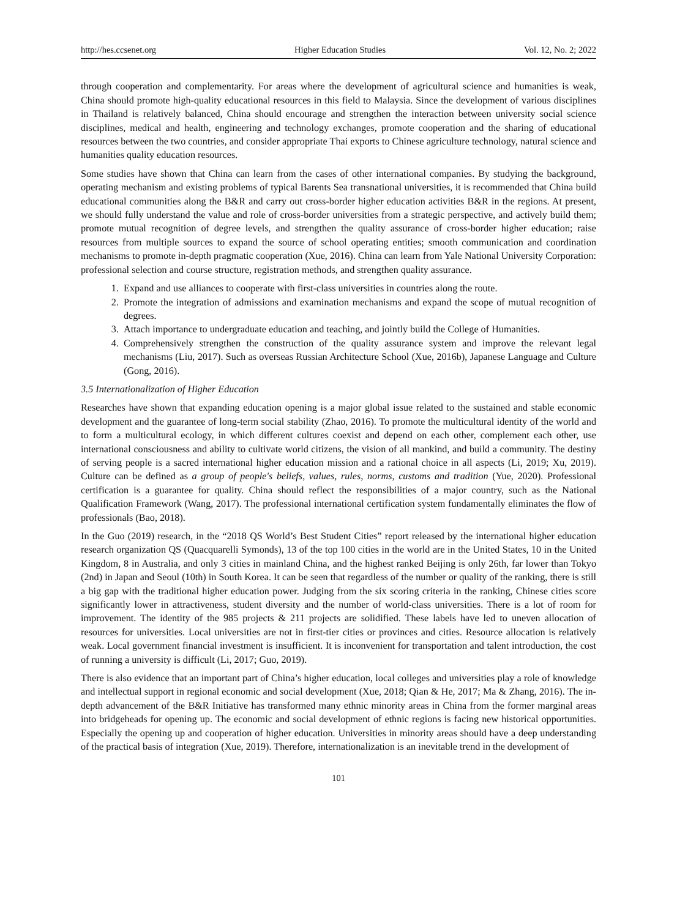http://hes.ccsenet.org Higher Education Studies Vol. 12, No. 2; 2022
through cooperation and complementarity. For areas where the development of agricultural science and humanities is weak, China should promote high-quality educational resources in this field to Malaysia. Since the development of various disciplines in Thailand is relatively balanced, China should encourage and strengthen the interaction between university social science disciplines, medical and health, engineering and technology exchanges, promote cooperation and the sharing of educational resources between the two countries, and consider appropriate Thai exports to Chinese agriculture technology, natural science and humanities quality education resources.
Some studies have shown that China can learn from the cases of other international companies. By studying the background, operating mechanism and existing problems of typical Barents Sea transnational universities, it is recommended that China build educational communities along the B&R and carry out cross-border higher education activities B&R in the regions. At present, we should fully understand the value and role of cross-border universities from a strategic perspective, and actively build them; promote mutual recognition of degree levels, and strengthen the quality assurance of cross-border higher education; raise resources from multiple sources to expand the source of school operating entities; smooth communication and coordination mechanisms to promote in-depth pragmatic cooperation (Xue, 2016). China can learn from Yale National University Corporation: professional selection and course structure, registration methods, and strengthen quality assurance.
1. Expand and use alliances to cooperate with first-class universities in countries along the route.
2. Promote the integration of admissions and examination mechanisms and expand the scope of mutual recognition of degrees.
3. Attach importance to undergraduate education and teaching, and jointly build the College of Humanities.
4. Comprehensively strengthen the construction of the quality assurance system and improve the relevant legal mechanisms (Liu, 2017). Such as overseas Russian Architecture School (Xue, 2016b), Japanese Language and Culture (Gong, 2016).
3.5 Internationalization of Higher Education
Researches have shown that expanding education opening is a major global issue related to the sustained and stable economic development and the guarantee of long-term social stability (Zhao, 2016). To promote the multicultural identity of the world and to form a multicultural ecology, in which different cultures coexist and depend on each other, complement each other, use international consciousness and ability to cultivate world citizens, the vision of all mankind, and build a community. The destiny of serving people is a sacred international higher education mission and a rational choice in all aspects (Li, 2019; Xu, 2019). Culture can be defined as a group of people's beliefs, values, rules, norms, customs and tradition (Yue, 2020). Professional certification is a guarantee for quality. China should reflect the responsibilities of a major country, such as the National Qualification Framework (Wang, 2017). The professional international certification system fundamentally eliminates the flow of professionals (Bao, 2018).
In the Guo (2019) research, in the “2018 QS World’s Best Student Cities” report released by the international higher education research organization QS (Quacquarelli Symonds), 13 of the top 100 cities in the world are in the United States, 10 in the United Kingdom, 8 in Australia, and only 3 cities in mainland China, and the highest ranked Beijing is only 26th, far lower than Tokyo (2nd) in Japan and Seoul (10th) in South Korea. It can be seen that regardless of the number or quality of the ranking, there is still a big gap with the traditional higher education power. Judging from the six scoring criteria in the ranking, Chinese cities score significantly lower in attractiveness, student diversity and the number of world-class universities. There is a lot of room for improvement. The identity of the 985 projects & 211 projects are solidified. These labels have led to uneven allocation of resources for universities. Local universities are not in first-tier cities or provinces and cities. Resource allocation is relatively weak. Local government financial investment is insufficient. It is inconvenient for transportation and talent introduction, the cost of running a university is difficult (Li, 2017; Guo, 2019).
There is also evidence that an important part of China’s higher education, local colleges and universities play a role of knowledge and intellectual support in regional economic and social development (Xue, 2018; Qian & He, 2017; Ma & Zhang, 2016). The in-depth advancement of the B&R Initiative has transformed many ethnic minority areas in China from the former marginal areas into bridgeheads for opening up. The economic and social development of ethnic regions is facing new historical opportunities. Especially the opening up and cooperation of higher education. Universities in minority areas should have a deep understanding of the practical basis of integration (Xue, 2019). Therefore, internationalization is an inevitable trend in the development of
101